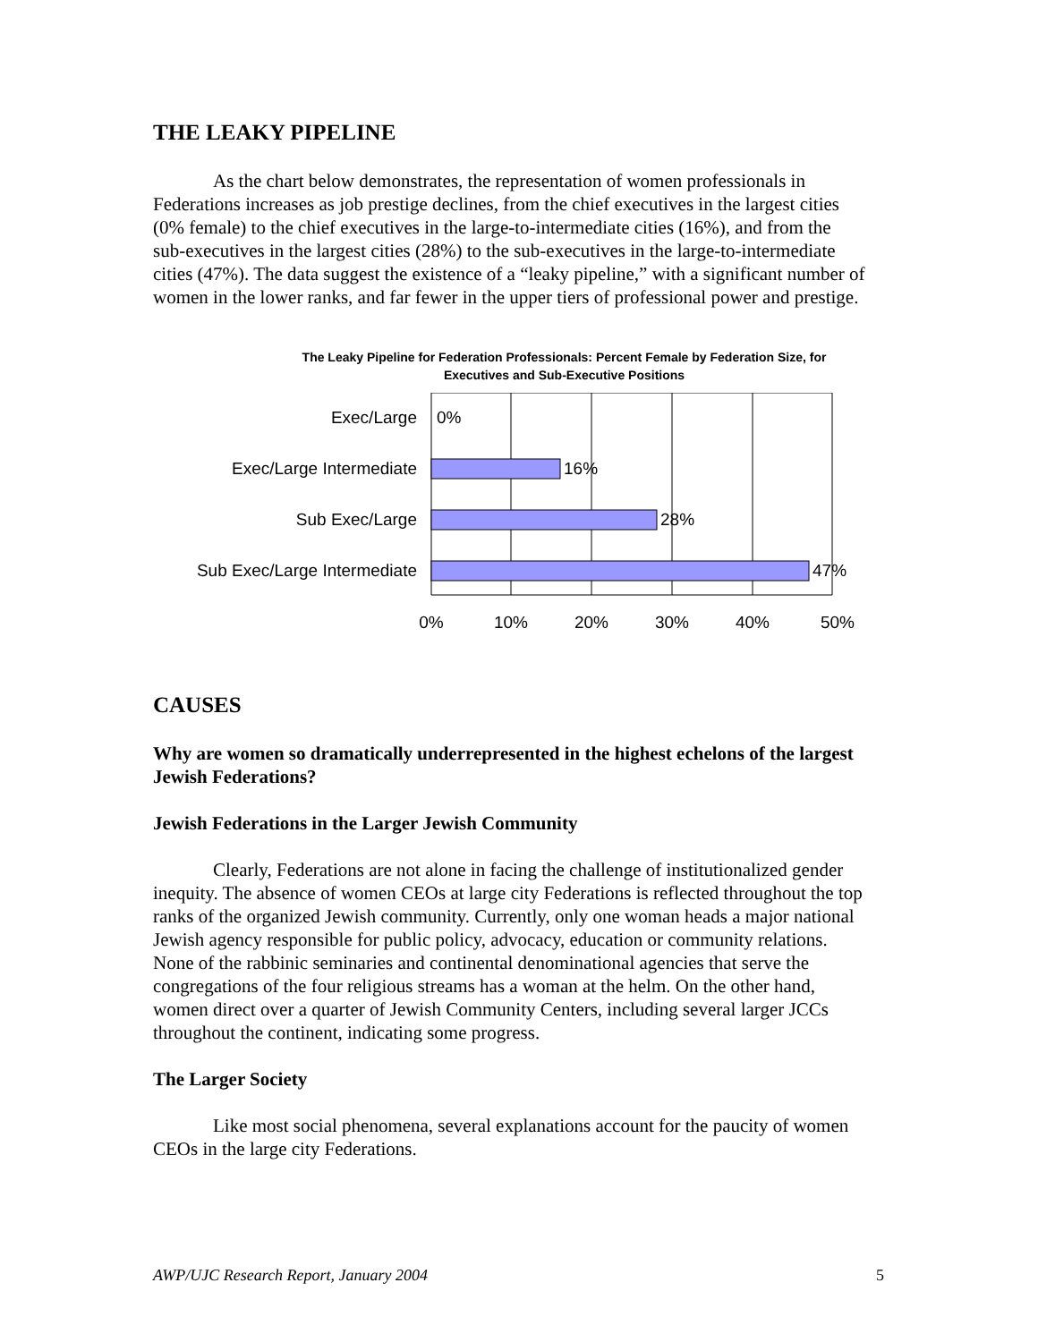THE LEAKY PIPELINE
As the chart below demonstrates, the representation of women professionals in Federations increases as job prestige declines, from the chief executives in the largest cities (0% female) to the chief executives in the large-to-intermediate cities (16%), and from the sub-executives in the largest cities (28%) to the sub-executives in the large-to-intermediate cities (47%). The data suggest the existence of a “leaky pipeline,” with a significant number of women in the lower ranks, and far fewer in the upper tiers of professional power and prestige.
The Leaky Pipeline for Federation Professionals: Percent Female by Federation Size, for
Executives and Sub-Executive Positions
Exec/Large
Exec/Large Intermediate
Sub Exec/Large
Sub Exec/Large Intermediate
0%
16%
28%
47%
0%
10%
20%
30%
40%
50%
CAUSES
Why are women so dramatically underrepresented in the highest echelons of the largest Jewish Federations?
Jewish Federations in the Larger Jewish Community
Clearly, Federations are not alone in facing the challenge of institutionalized gender inequity. The absence of women CEOs at large city Federations is reflected throughout the top ranks of the organized Jewish community. Currently, only one woman heads a major national Jewish agency responsible for public policy, advocacy, education or community relations. None of the rabbinic seminaries and continental denominational agencies that serve the congregations of the four religious streams has a woman at the helm. On the other hand, women direct over a quarter of Jewish Community Centers, including several larger JCCs throughout the continent, indicating some progress.
The Larger Society
Like most social phenomena, several explanations account for the paucity of women CEOs in the large city Federations.
AWP/UJC Research Report, January 2004 5